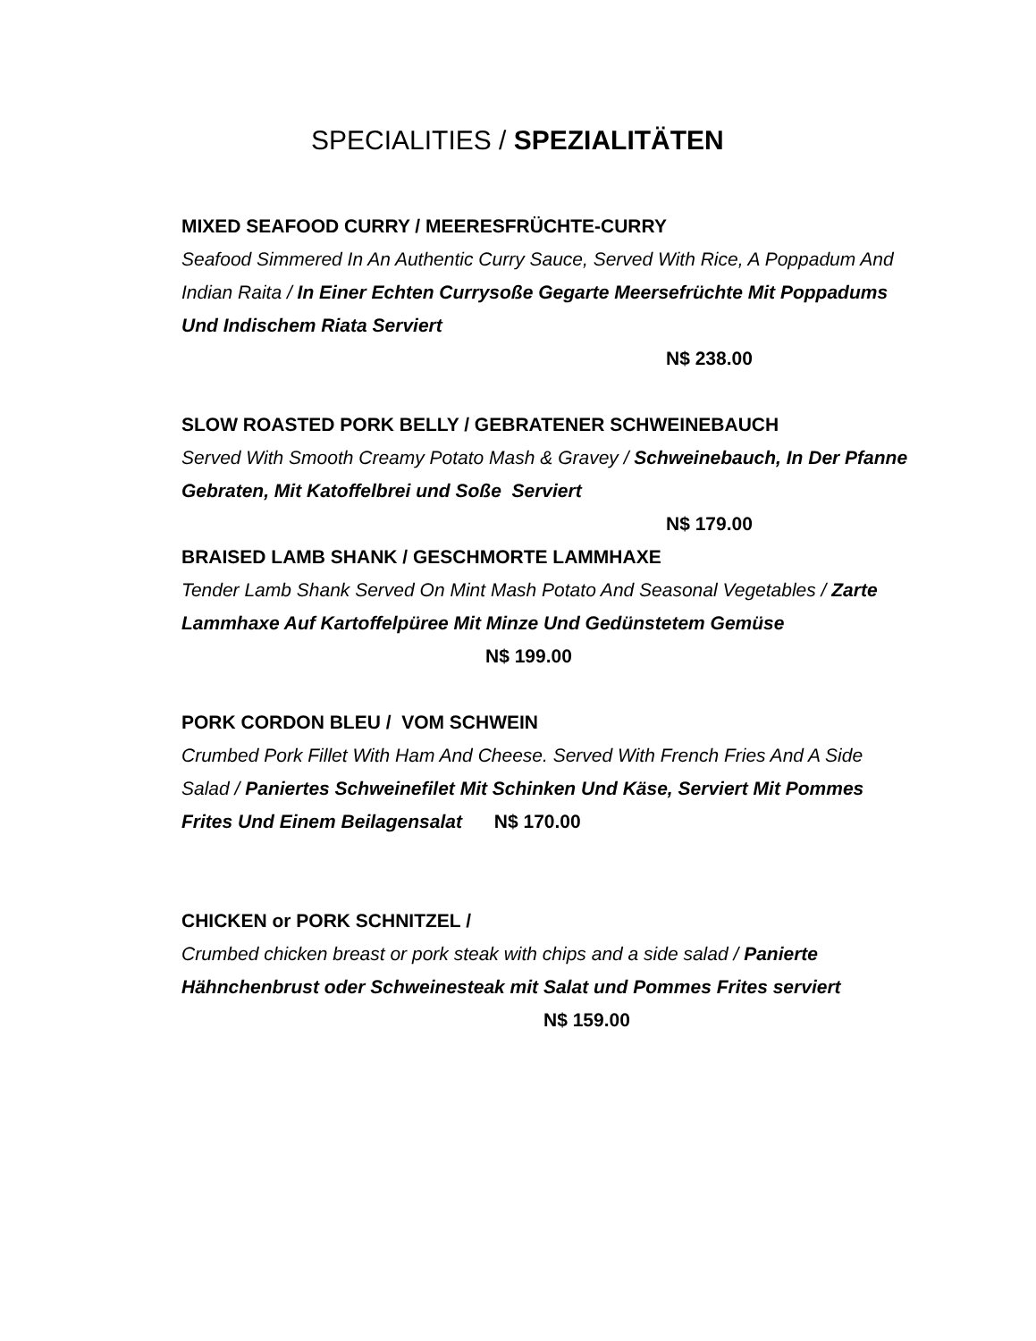SPECIALITIES / SPEZIALITÄTEN
MIXED SEAFOOD CURRY / MEERESFRÜCHTE-CURRY
Seafood Simmered In An Authentic Curry Sauce, Served With Rice, A Poppadum And Indian Raita / In Einer Echten Currysoße Gegarte Meersefrüchte Mit Poppadums Und Indischem Riata Serviert
N$ 238.00
SLOW ROASTED PORK BELLY / GEBRATENER SCHWEINEBAUCH
Served With Smooth Creamy Potato Mash & Gravey / Schweinebauch, In Der Pfanne Gebraten, Mit Katoffelbrei und Soße Serviert
N$ 179.00
BRAISED LAMB SHANK / GESCHMORTE LAMMHAXE
Tender Lamb Shank Served On Mint Mash Potato And Seasonal Vegetables / Zarte Lammhaxe Auf Kartoffelpüree Mit Minze Und Gedünstetem Gemüse
N$ 199.00
PORK CORDON BLEU / VOM SCHWEIN
Crumbed Pork Fillet With Ham And Cheese. Served With French Fries And A Side Salad / Paniertes Schweinefilet Mit Schinken Und Käse, Serviert Mit Pommes Frites Und Einem Beilagensalat N$ 170.00
CHICKEN or PORK SCHNITZEL /
Crumbed chicken breast or pork steak with chips and a side salad / Panierte Hähnchenbrust oder Schweinesteak mit Salat und Pommes Frites serviert
N$ 159.00